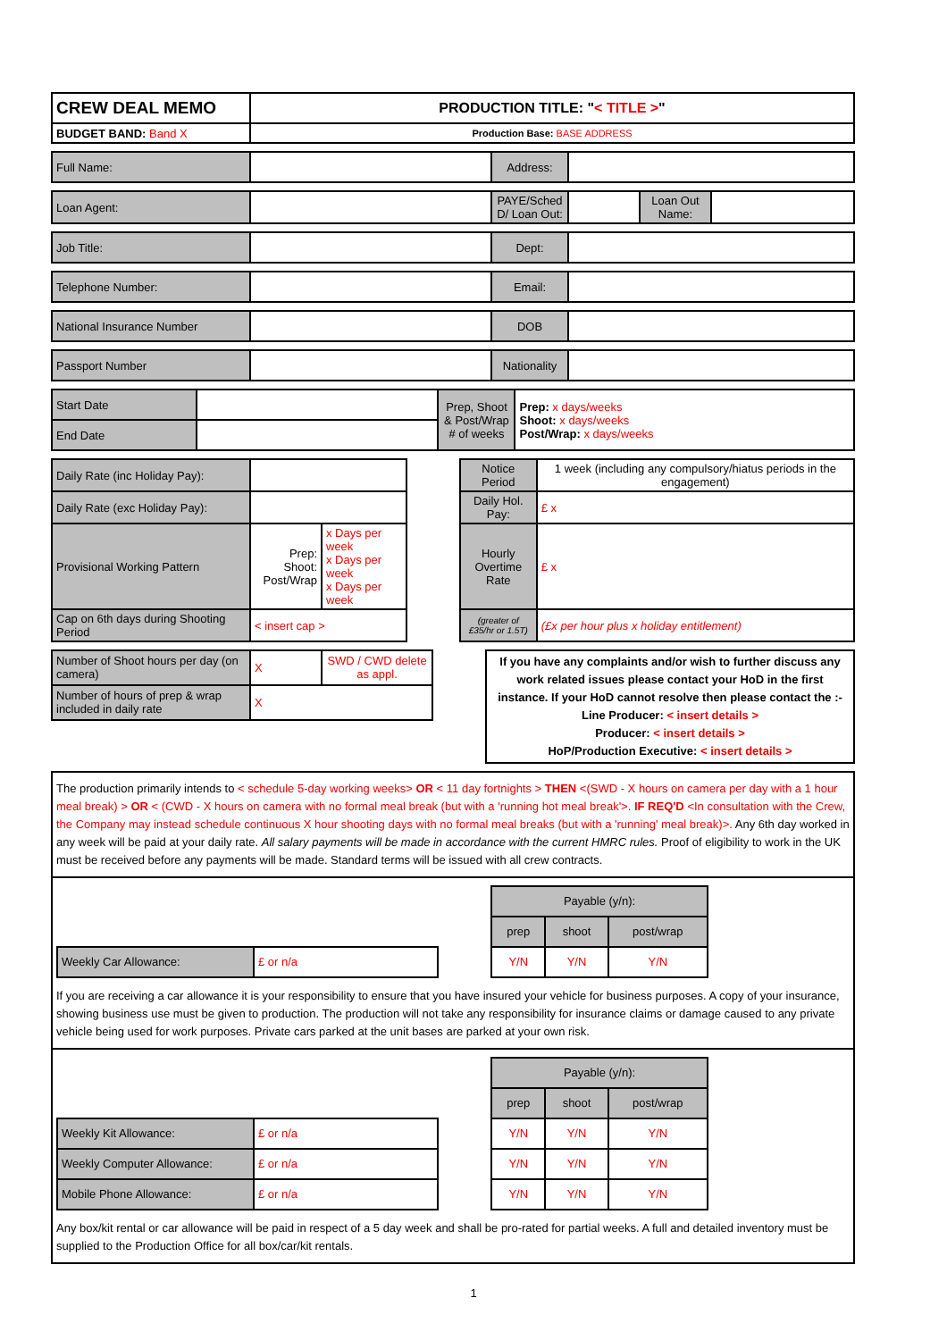| CREW DEAL MEMO | PRODUCTION TITLE: " < TITLE > " |
| BUDGET BAND: Band X | Production Base: BASE ADDRESS |
| Full Name: | | Address: | |
| Loan Agent: | | PAYE/Sched D/ Loan Out: | | Loan Out Name: | |
| Job Title: | | Dept: | |
| Telephone Number: | | Email: | |
| National Insurance Number | | DOB | |
| Passport Number | | Nationality | |
| Start Date | | Prep, Shoot & Post/Wrap # of weeks | Prep: x days/weeks Shoot: x days/weeks Post/Wrap: x days/weeks |
| End Date | | | |
| Daily Rate (inc Holiday Pay): | | | | Notice Period | 1 week (including any compulsory/hiatus periods in the engagement) |
| Daily Rate (exc Holiday Pay): | | | | Daily Hol. Pay: | £ x |
| Provisional Working Pattern | Prep: Shoot: Post/Wrap | x Days per week x Days per week x Days per week | | Hourly Overtime Rate | £ x |
| Cap on 6th days during Shooting Period | < insert cap > | | | (greater of £35/hr or 1.5T) | (£x per hour plus x holiday entitlement) |
| Number of Shoot hours per day (on camera) | X | SWD / CWD delete as appl. | | If you have any complaints and/or wish to further discuss any work related issues please contact your HoD in the first instance. If your HoD cannot resolve then please contact the :- Line Producer: < insert details > Producer: < insert details > HoP/Production Executive: < insert details > |
| Number of hours of prep & wrap included in daily rate | X | | | |
The production primarily intends to < schedule 5-day working weeks> OR < 11 day fortnights > THEN <(SWD - X hours on camera per day with a 1 hour meal break) > OR < (CWD - X hours on camera with no formal meal break (but with a 'running hot meal break'>. IF REQ'D <In consultation with the Crew, the Company may instead schedule continuous X hour shooting days with no formal meal breaks (but with a 'running' meal break)>. Any 6th day worked in any week will be paid at your daily rate. All salary payments will be made in accordance with the current HMRC rules. Proof of eligibility to work in the UK must be received before any payments will be made. Standard terms will be issued with all crew contracts.
| | | | Payable (y/n): | | |
| | | | prep | shoot | post/wrap |
| Weekly Car Allowance: | £ or n/a | | Y/N | Y/N | Y/N |
If you are receiving a car allowance it is your responsibility to ensure that you have insured your vehicle for business purposes. A copy of your insurance, showing business use must be given to production. The production will not take any responsibility for insurance claims or damage caused to any private vehicle being used for work purposes. Private cars parked at the unit bases are parked at your own risk.
| | | | Payable (y/n): | | |
| | | | prep | shoot | post/wrap |
| Weekly Kit Allowance: | £ or n/a | | Y/N | Y/N | Y/N |
| Weekly Computer Allowance: | £ or n/a | | Y/N | Y/N | Y/N |
| Mobile Phone Allowance: | £ or n/a | | Y/N | Y/N | Y/N |
Any box/kit rental or car allowance will be paid in respect of a 5 day week and shall be pro-rated for partial weeks. A full and detailed inventory must be supplied to the Production Office for all box/car/kit rentals.
1